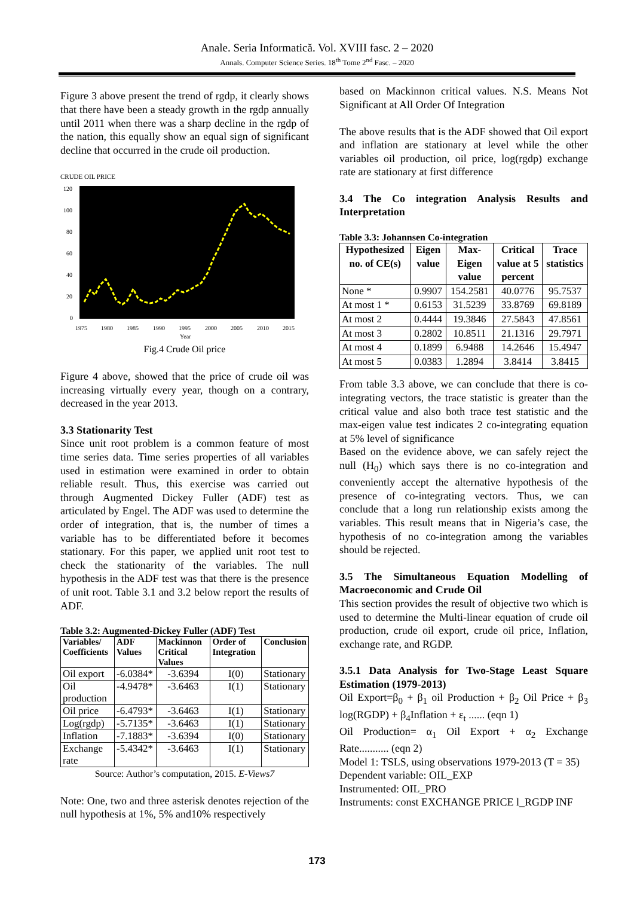Anale. Seria Informatică. Vol. XVIII fasc. 2 – 2020
Annals. Computer Science Series. 18<sup>th</sup> Tome 2<sup>nd</sup> Fasc. – 2020
Figure 3 above present the trend of rgdp, it clearly shows that there have been a steady growth in the rgdp annually until 2011 when there was a sharp decline in the rgdp of the nation, this equally show an equal sign of significant decline that occurred in the crude oil production.
CRUDE OIL PRICE
120
100
80
60
40
20
0
1975
1980
1985
1990
1995
2000
2005
2010
2015
Year
Fig.4 Crude Oil price
Figure 4 above, showed that the price of crude oil was increasing virtually every year, though on a contrary, decreased in the year 2013.
3.3 Stationarity Test
Since unit root problem is a common feature of most time series data. Time series properties of all variables used in estimation were examined in order to obtain reliable result. Thus, this exercise was carried out through Augmented Dickey Fuller (ADF) test as articulated by Engel. The ADF was used to determine the order of integration, that is, the number of times a variable has to be differentiated before it becomes stationary. For this paper, we applied unit root test to check the stationarity of the variables. The null hypothesis in the ADF test was that there is the presence of unit root. Table 3.1 and 3.2 below report the results of ADF.
Table 3.2: Augmented-Dickey Fuller (ADF) Test
| Variables/ Coefficients | ADF Values | Mackinnon Critical Values | Order of Integration | Conclusion |
| --- | --- | --- | --- | --- |
| Oil export | -6.0384* | -3.6394 | I(0) | Stationary |
| Oil production | -4.9478* | -3.6463 | I(1) | Stationary |
| Oil price | -6.4793* | -3.6463 | I(1) | Stationary |
| Log(rgdp) | -5.7135* | -3.6463 | I(1) | Stationary |
| Inflation | -7.1883* | -3.6394 | I(0) | Stationary |
| Exchange rate | -5.4342* | -3.6463 | I(1) | Stationary |
Source: Author’s computation, 2015. E-Views7
Note: One, two and three asterisk denotes rejection of the null hypothesis at 1%, 5% and10% respectively
based on Mackinnon critical values. N.S. Means Not Significant at All Order Of Integration
The above results that is the ADF showed that Oil export and inflation are stationary at level while the other variables oil production, oil price, log(rgdp) exchange rate are stationary at first difference
3.4 The Co integration Analysis Results and Interpretation
Table 3.3: Johannsen Co-integration
| Hypothesized no. of CE(s) | Eigen value | Max-Eigen value | Critical value at 5 percent | Trace statistics |
| --- | --- | --- | --- | --- |
| None * | 0.9907 | 154.2581 | 40.0776 | 95.7537 |
| At most 1 * | 0.6153 | 31.5239 | 33.8769 | 69.8189 |
| At most 2 | 0.4444 | 19.3846 | 27.5843 | 47.8561 |
| At most 3 | 0.2802 | 10.8511 | 21.1316 | 29.7971 |
| At most 4 | 0.1899 | 6.9488 | 14.2646 | 15.4947 |
| At most 5 | 0.0383 | 1.2894 | 3.8414 | 3.8415 |
From table 3.3 above, we can conclude that there is co-integrating vectors, the trace statistic is greater than the critical value and also both trace test statistic and the max-eigen value test indicates 2 co-integrating equation at 5% level of significance
Based on the evidence above, we can safely reject the null (H<sub>0</sub>) which says there is no co-integration and conveniently accept the alternative hypothesis of the presence of co-integrating vectors. Thus, we can conclude that a long run relationship exists among the variables. This result means that in Nigeria’s case, the hypothesis of no co-integration among the variables should be rejected.
3.5 The Simultaneous Equation Modelling of Macroeconomic and Crude Oil
This section provides the result of objective two which is used to determine the Multi-linear equation of crude oil production, crude oil export, crude oil price, Inflation, exchange rate, and RGDP.
3.5.1 Data Analysis for Two-Stage Least Square Estimation (1979-2013)
Oil Export=β<sub>0</sub> + β<sub>1</sub> oil Production + β<sub>2</sub> Oil Price + β<sub>3</sub> log(RGDP) + β<sub>4</sub>Inflation + ε<sub>t</sub> ...... (eqn 1)
Oil Production= α<sub>1</sub> Oil Export + α<sub>2</sub> Exchange Rate........... (eqn 2)
Model 1: TSLS, using observations 1979-2013 (T = 35)
Dependent variable: OIL_EXP
Instrumented: OIL_PRO
Instruments: const EXCHANGE PRICE l_RGDP INF
173